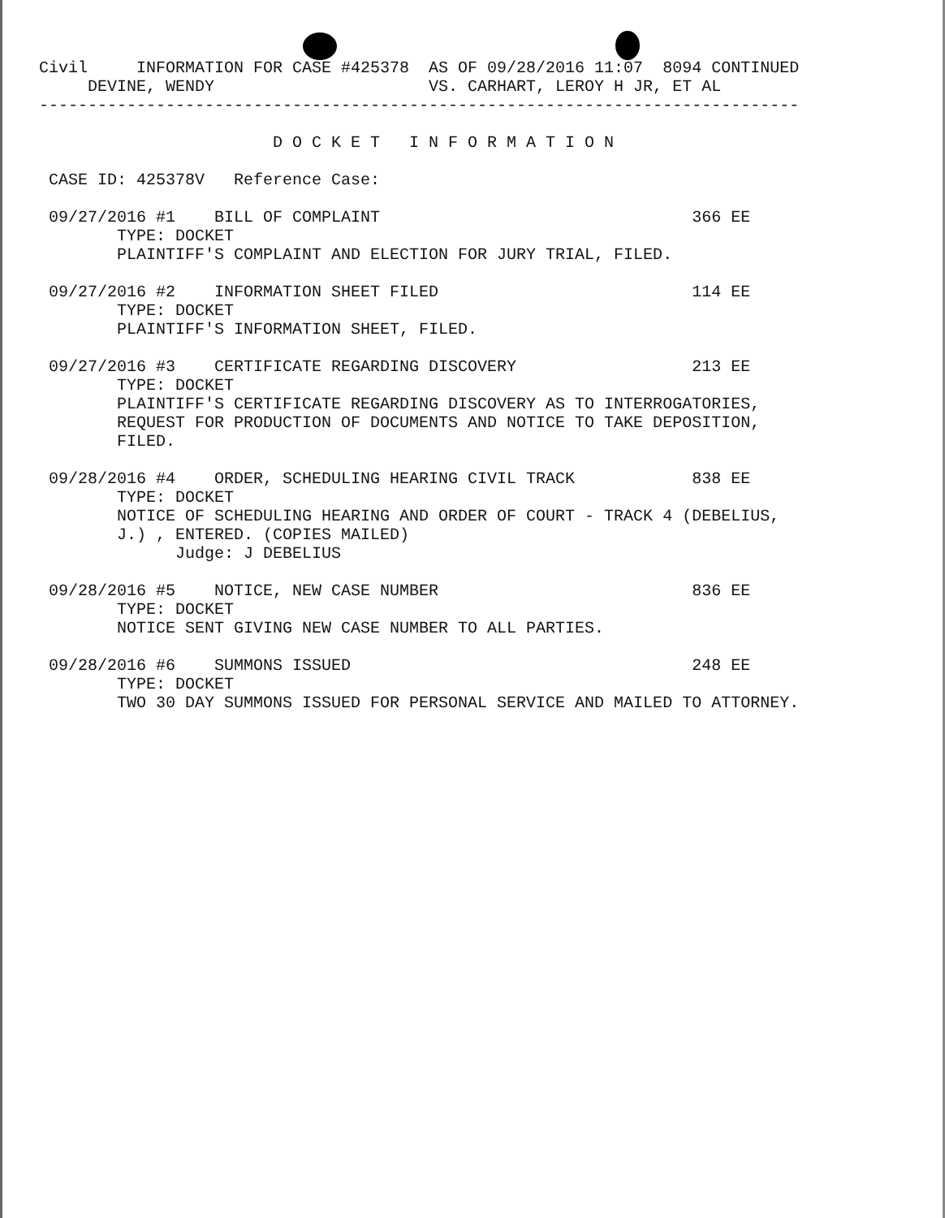Civil     INFORMATION FOR CASE #425378  AS OF 09/28/2016 11:07  8094 CONTINUED
     DEVINE, WENDY                      VS. CARHART, LEROY H JR, ET AL
------------------------------------------------------------------------------

                        D O C K E T   I N F O R M A T I O N

 CASE ID: 425378V   Reference Case:

 09/27/2016 #1    BILL OF COMPLAINT                                366 EE
        TYPE: DOCKET
        PLAINTIFF'S COMPLAINT AND ELECTION FOR JURY TRIAL, FILED.

 09/27/2016 #2    INFORMATION SHEET FILED                          114 EE
        TYPE: DOCKET
        PLAINTIFF'S INFORMATION SHEET, FILED.

 09/27/2016 #3    CERTIFICATE REGARDING DISCOVERY                  213 EE
        TYPE: DOCKET
        PLAINTIFF'S CERTIFICATE REGARDING DISCOVERY AS TO INTERROGATORIES,
        REQUEST FOR PRODUCTION OF DOCUMENTS AND NOTICE TO TAKE DEPOSITION,
        FILED.

 09/28/2016 #4    ORDER, SCHEDULING HEARING CIVIL TRACK            838 EE
        TYPE: DOCKET
        NOTICE OF SCHEDULING HEARING AND ORDER OF COURT - TRACK 4 (DEBELIUS,
        J.) , ENTERED. (COPIES MAILED)
              Judge: J DEBELIUS

 09/28/2016 #5    NOTICE, NEW CASE NUMBER                          836 EE
        TYPE: DOCKET
        NOTICE SENT GIVING NEW CASE NUMBER TO ALL PARTIES.

 09/28/2016 #6    SUMMONS ISSUED                                   248 EE
        TYPE: DOCKET
        TWO 30 DAY SUMMONS ISSUED FOR PERSONAL SERVICE AND MAILED TO ATTORNEY.